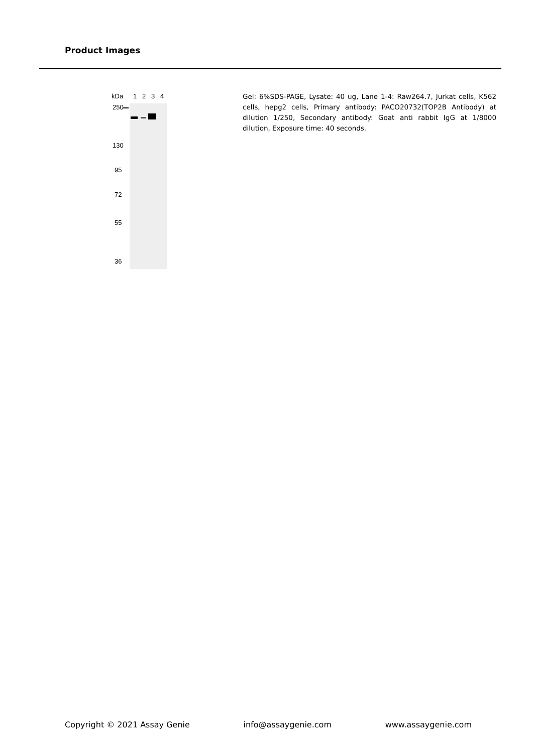Product Images
kDa
1
2
3
4
250
130
95
72
55
36
Gel: 6%SDS-PAGE, Lysate: 40 ug, Lane 1-4: Raw264.7, Jurkat cells, K562 cells, hepg2 cells, Primary antibody: PACO20732(TOP2B Antibody) at dilution 1/250, Secondary antibody: Goat anti rabbit IgG at 1/8000 dilution, Exposure time: 40 seconds.
Copyright © 2021 Assay Genie info@assaygenie.com www.assaygenie.com